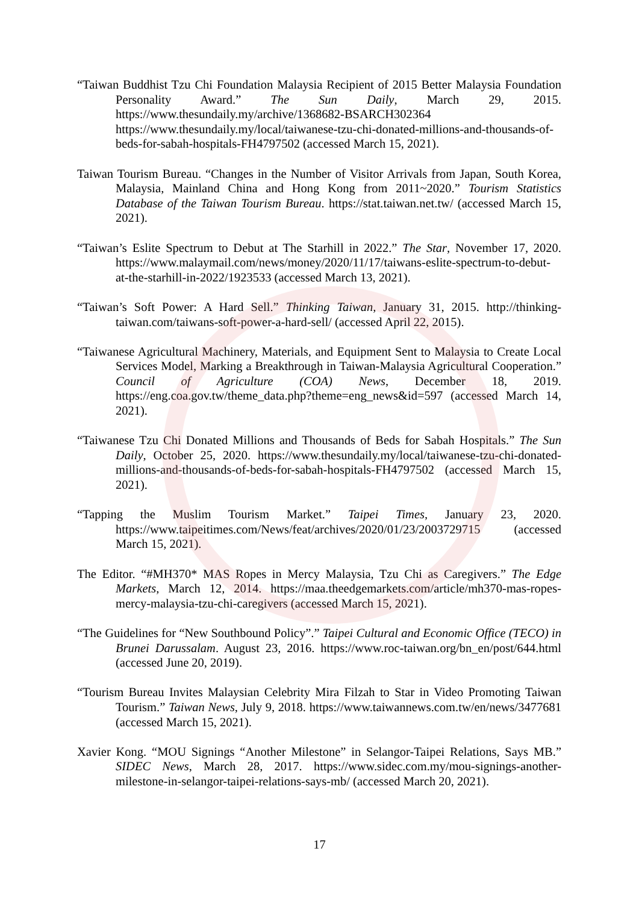“Taiwan Buddhist Tzu Chi Foundation Malaysia Recipient of 2015 Better Malaysia Foundation Personality Award.” The Sun Daily, March 29, 2015. https://www.thesundaily.my/archive/1368682-BSARCH302364 https://www.thesundaily.my/local/taiwanese-tzu-chi-donated-millions-and-thousands-of-beds-for-sabah-hospitals-FH4797502 (accessed March 15, 2021).
Taiwan Tourism Bureau. “Changes in the Number of Visitor Arrivals from Japan, South Korea, Malaysia, Mainland China and Hong Kong from 2011~2020.” Tourism Statistics Database of the Taiwan Tourism Bureau. https://stat.taiwan.net.tw/ (accessed March 15, 2021).
“Taiwan’s Eslite Spectrum to Debut at The Starhill in 2022.” The Star, November 17, 2020. https://www.malaymail.com/news/money/2020/11/17/taiwans-eslite-spectrum-to-debut-at-the-starhill-in-2022/1923533 (accessed March 13, 2021).
“Taiwan’s Soft Power: A Hard Sell.” Thinking Taiwan, January 31, 2015. http://thinking-taiwan.com/taiwans-soft-power-a-hard-sell/ (accessed April 22, 2015).
“Taiwanese Agricultural Machinery, Materials, and Equipment Sent to Malaysia to Create Local Services Model, Marking a Breakthrough in Taiwan-Malaysia Agricultural Cooperation.” Council of Agriculture (COA) News, December 18, 2019. https://eng.coa.gov.tw/theme_data.php?theme=eng_news&id=597 (accessed March 14, 2021).
“Taiwanese Tzu Chi Donated Millions and Thousands of Beds for Sabah Hospitals.” The Sun Daily, October 25, 2020. https://www.thesundaily.my/local/taiwanese-tzu-chi-donated-millions-and-thousands-of-beds-for-sabah-hospitals-FH4797502 (accessed March 15, 2021).
“Tapping the Muslim Tourism Market.” Taipei Times, January 23, 2020. https://www.taipeitimes.com/News/feat/archives/2020/01/23/2003729715 (accessed March 15, 2021).
The Editor. “#MH370* MAS Ropes in Mercy Malaysia, Tzu Chi as Caregivers.” The Edge Markets, March 12, 2014. https://maa.theedgemarkets.com/article/mh370-mas-ropes-mercy-malaysia-tzu-chi-caregivers (accessed March 15, 2021).
“The Guidelines for “New Southbound Policy”.” Taipei Cultural and Economic Office (TECO) in Brunei Darussalam. August 23, 2016. https://www.roc-taiwan.org/bn_en/post/644.html (accessed June 20, 2019).
“Tourism Bureau Invites Malaysian Celebrity Mira Filzah to Star in Video Promoting Taiwan Tourism.” Taiwan News, July 9, 2018. https://www.taiwannews.com.tw/en/news/3477681 (accessed March 15, 2021).
Xavier Kong. “MOU Signings “Another Milestone” in Selangor-Taipei Relations, Says MB.” SIDEC News, March 28, 2017. https://www.sidec.com.my/mou-signings-another-milestone-in-selangor-taipei-relations-says-mb/ (accessed March 20, 2021).
17